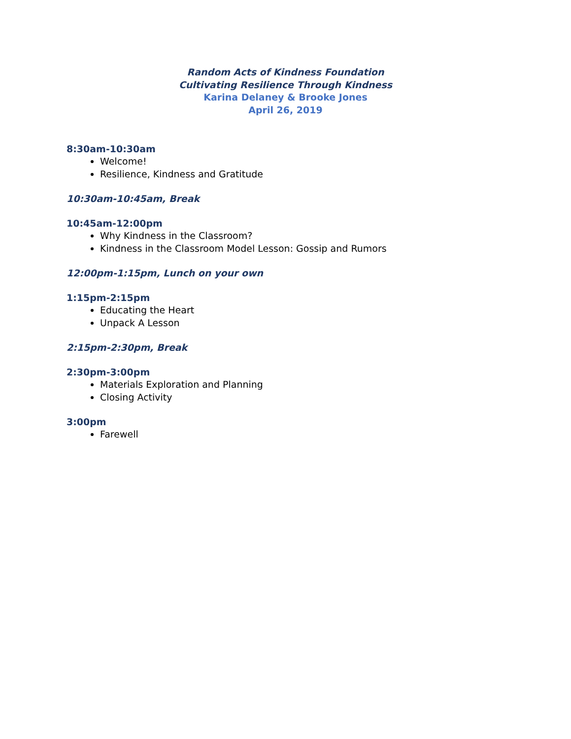Random Acts of Kindness Foundation
Cultivating Resilience Through Kindness
Karina Delaney & Brooke Jones
April 26, 2019
8:30am-10:30am
Welcome!
Resilience, Kindness and Gratitude
10:30am-10:45am, Break
10:45am-12:00pm
Why Kindness in the Classroom?
Kindness in the Classroom Model Lesson: Gossip and Rumors
12:00pm-1:15pm, Lunch on your own
1:15pm-2:15pm
Educating the Heart
Unpack A Lesson
2:15pm-2:30pm, Break
2:30pm-3:00pm
Materials Exploration and Planning
Closing Activity
3:00pm
Farewell